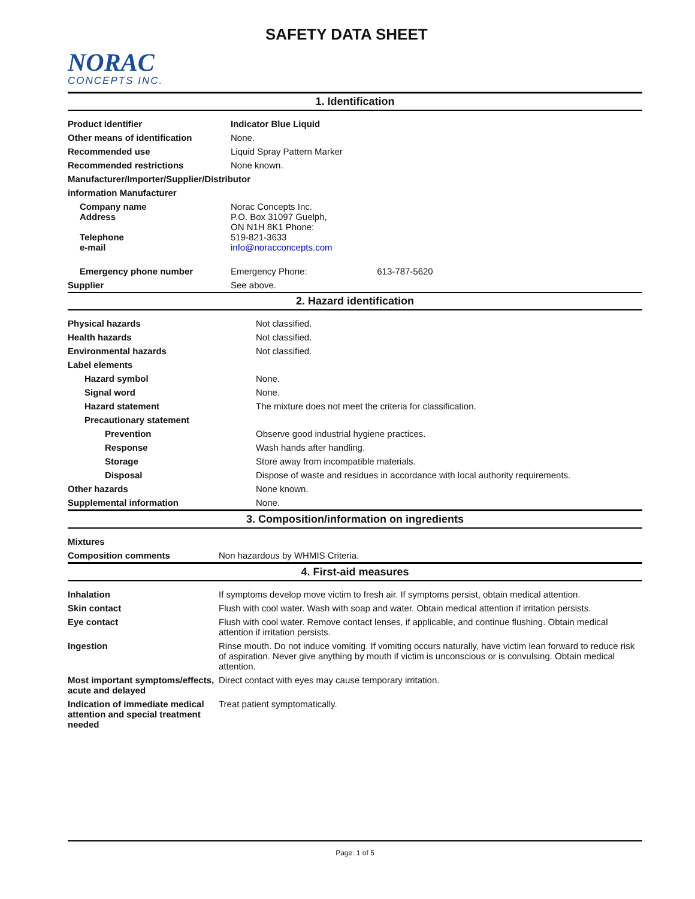NORAC
CONCEPTS INC.
SAFETY DATA SHEET
1. Identification
| Product identifier | Indicator Blue Liquid |
| Other means of identification | None. |
| Recommended use | Liquid Spray Pattern Marker |
| Recommended restrictions | None known. |
| Manufacturer/Importer/Supplier/Distributor | |
| information Manufacturer | |
| Company name Address Telephone e-mail | Norac Concepts Inc. P.O. Box 31097 Guelph, ON N1H 8K1 Phone: 519-821-3633 info@noracconcepts.com |
| Emergency phone number | Emergency Phone: 613-787-5620 |
| Supplier | See above. |
2. Hazard identification
| Physical hazards | Not classified. |
| Health hazards | Not classified. |
| Environmental hazards | Not classified. |
| Label elements | |
| Hazard symbol | None. |
| Signal word | None. |
| Hazard statement | The mixture does not meet the criteria for classification. |
| Precautionary statement | |
| Prevention | Observe good industrial hygiene practices. |
| Response | Wash hands after handling. |
| Storage | Store away from incompatible materials. |
| Disposal | Dispose of waste and residues in accordance with local authority requirements. |
| Other hazards | None known. |
| Supplemental information | None. |
3. Composition/information on ingredients
| Mixtures | |
| Composition comments | Non hazardous by WHMIS Criteria. |
4. First-aid measures
| Inhalation | If symptoms develop move victim to fresh air. If symptoms persist, obtain medical attention. |
| Skin contact | Flush with cool water. Wash with soap and water. Obtain medical attention if irritation persists. |
| Eye contact | Flush with cool water. Remove contact lenses, if applicable, and continue flushing. Obtain medical attention if irritation persists. |
| Ingestion | Rinse mouth. Do not induce vomiting. If vomiting occurs naturally, have victim lean forward to reduce risk of aspiration. Never give anything by mouth if victim is unconscious or is convulsing. Obtain medical attention. |
| Most important symptoms/effects, acute and delayed | Direct contact with eyes may cause temporary irritation. |
| Indication of immediate medical attention and special treatment needed | Treat patient symptomatically. |
Page: 1 of 5